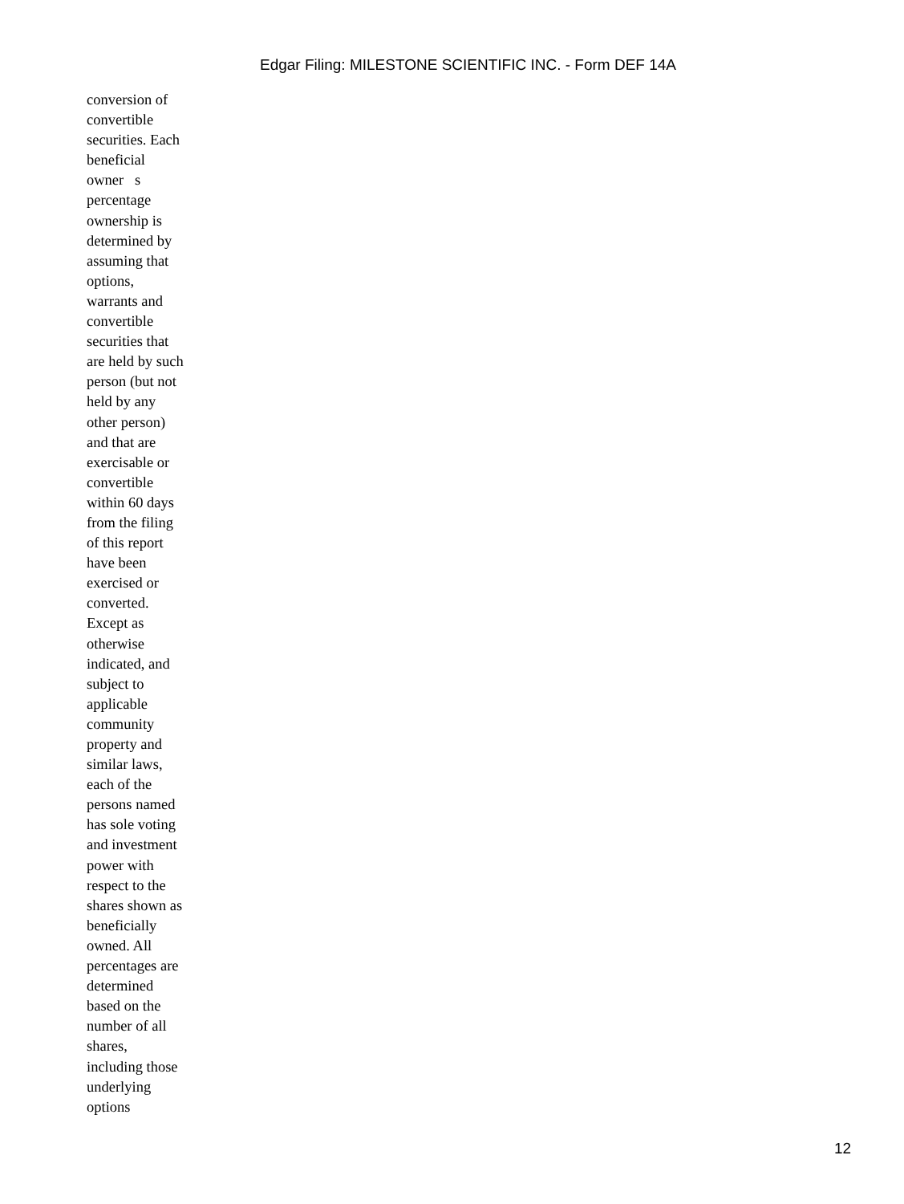Edgar Filing: MILESTONE SCIENTIFIC INC. - Form DEF 14A
conversion of
convertible
securities. Each
beneficial
owner s
percentage
ownership is
determined by
assuming that
options,
warrants and
convertible
securities that
are held by such
person (but not
held by any
other person)
and that are
exercisable or
convertible
within 60 days
from the filing
of this report
have been
exercised or
converted.
Except as
otherwise
indicated, and
subject to
applicable
community
property and
similar laws,
each of the
persons named
has sole voting
and investment
power with
respect to the
shares shown as
beneficially
owned. All
percentages are
determined
based on the
number of all
shares,
including those
underlying
options
12